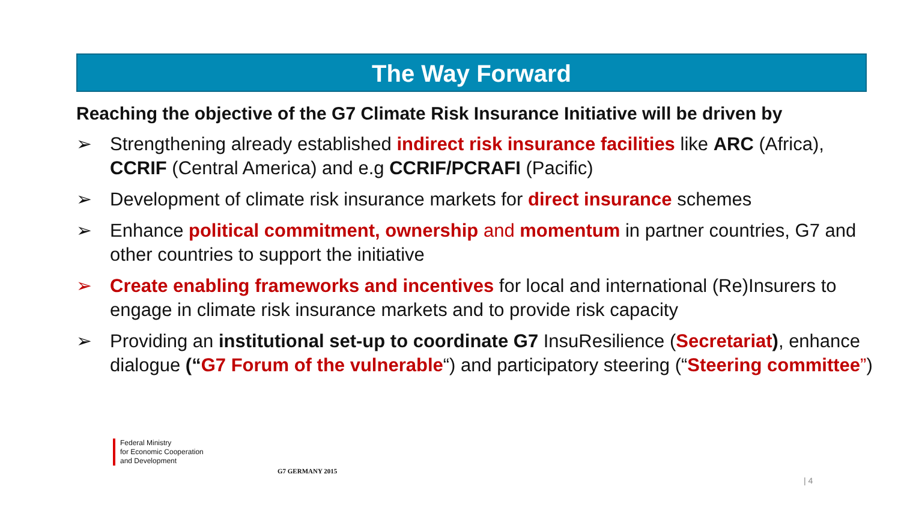The Way Forward
Reaching the objective of the G7 Climate Risk Insurance Initiative will be driven by
➢ Strengthening already established indirect risk insurance facilities like ARC (Africa), CCRIF (Central America) and e.g CCRIF/PCRAFI (Pacific)
➢ Development of climate risk insurance markets for direct insurance schemes
➢ Enhance political commitment, ownership and momentum in partner countries, G7 and other countries to support the initiative
➢ Create enabling frameworks and incentives for local and international (Re)Insurers to engage in climate risk insurance markets and to provide risk capacity
➢ Providing an institutional set-up to coordinate G7 InsuResilience (Secretariat), enhance dialogue (“G7 Forum of the vulnerable“) and participatory steering (“Steering committee”)
Federal Ministry
for Economic Cooperation
and Development
G7 GERMANY 2015
| 4